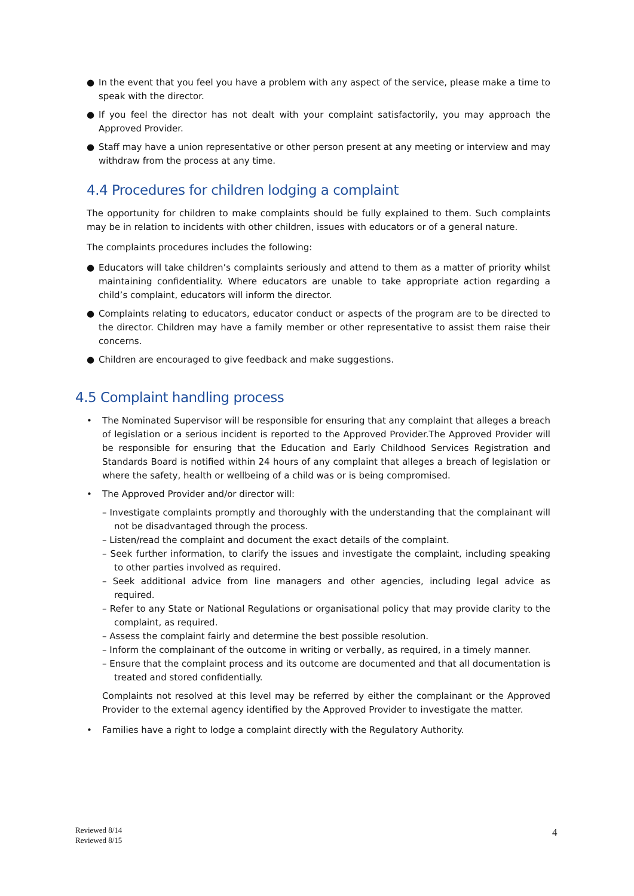● In the event that you feel you have a problem with any aspect of the service, please make a time to speak with the director.
● If you feel the director has not dealt with your complaint satisfactorily, you may approach the Approved Provider.
● Staff may have a union representative or other person present at any meeting or interview and may withdraw from the process at any time.
4.4 Procedures for children lodging a complaint
The opportunity for children to make complaints should be fully explained to them. Such complaints may be in relation to incidents with other children, issues with educators or of a general nature.
The complaints procedures includes the following:
● Educators will take children’s complaints seriously and attend to them as a matter of priority whilst maintaining confidentiality. Where educators are unable to take appropriate action regarding a child’s complaint, educators will inform the director.
● Complaints relating to educators, educator conduct or aspects of the program are to be directed to the director. Children may have a family member or other representative to assist them raise their concerns.
● Children are encouraged to give feedback and make suggestions.
4.5 Complaint handling process
• The Nominated Supervisor will be responsible for ensuring that any complaint that alleges a breach of legislation or a serious incident is reported to the Approved Provider.The Approved Provider will be responsible for ensuring that the Education and Early Childhood Services Registration and Standards Board is notified within 24 hours of any complaint that alleges a breach of legislation or where the safety, health or wellbeing of a child was or is being compromised.
• The Approved Provider and/or director will:
– Investigate complaints promptly and thoroughly with the understanding that the complainant will not be disadvantaged through the process.
– Listen/read the complaint and document the exact details of the complaint.
– Seek further information, to clarify the issues and investigate the complaint, including speaking to other parties involved as required.
– Seek additional advice from line managers and other agencies, including legal advice as required.
– Refer to any State or National Regulations or organisational policy that may provide clarity to the complaint, as required.
– Assess the complaint fairly and determine the best possible resolution.
– Inform the complainant of the outcome in writing or verbally, as required, in a timely manner.
– Ensure that the complaint process and its outcome are documented and that all documentation is treated and stored confidentially.
Complaints not resolved at this level may be referred by either the complainant or the Approved Provider to the external agency identified by the Approved Provider to investigate the matter.
• Families have a right to lodge a complaint directly with the Regulatory Authority.
Reviewed 8/14
Reviewed 8/15
4